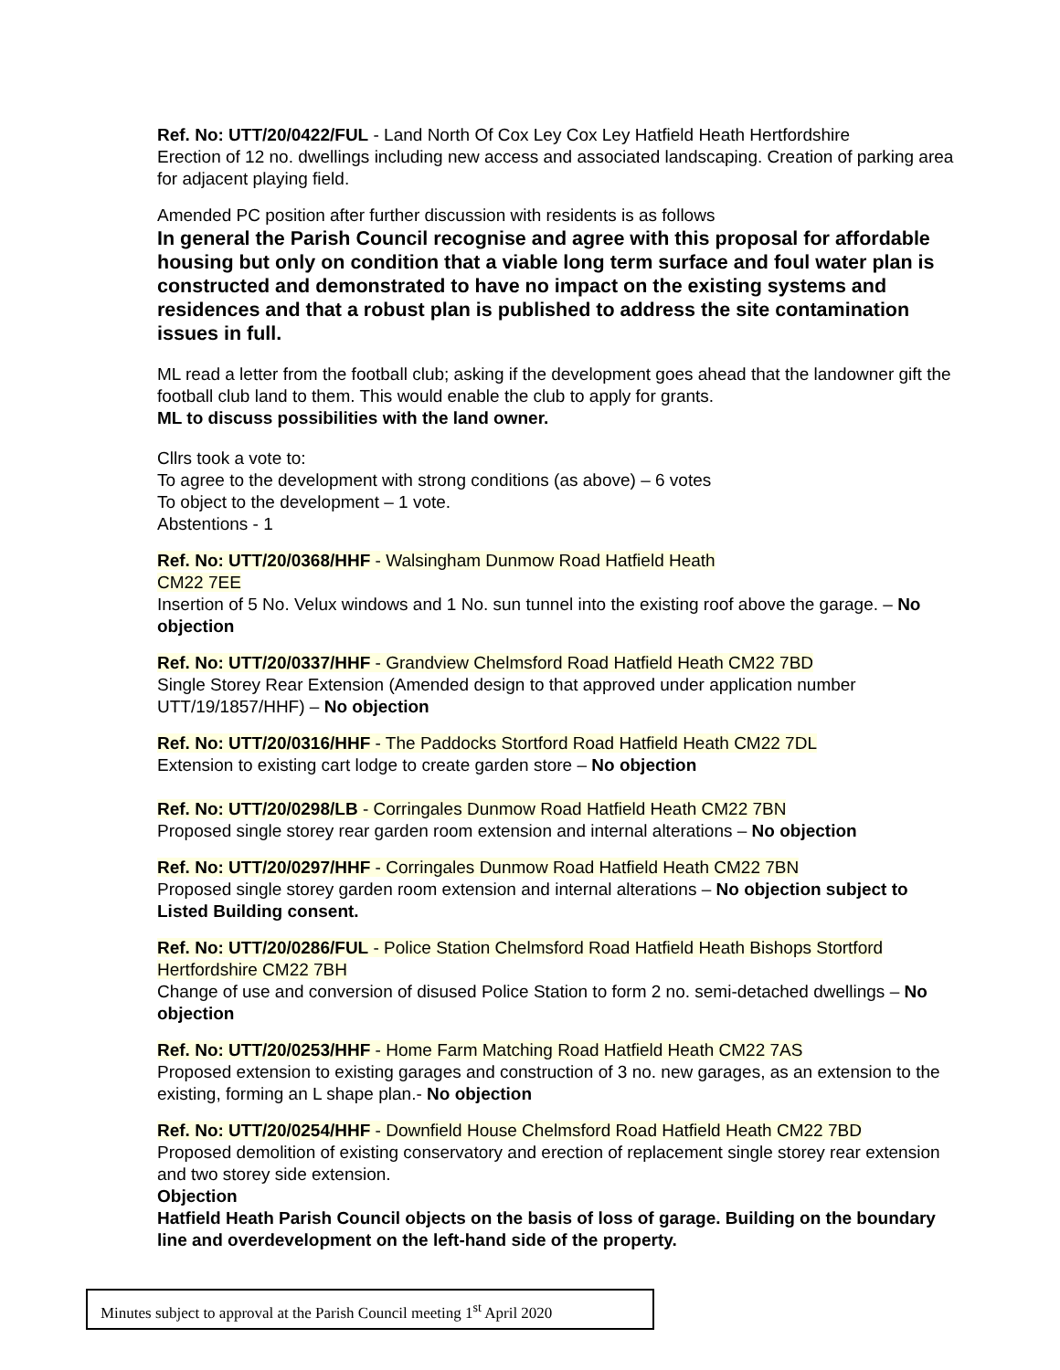Ref. No: UTT/20/0422/FUL - Land North Of Cox Ley Cox Ley Hatfield Heath Hertfordshire
Erection of 12 no. dwellings including new access and associated landscaping. Creation of parking area for adjacent playing field.
Amended PC position after further discussion with residents is as follows
In general the Parish Council recognise and agree with this proposal for affordable housing but only on condition that a viable long term surface and foul water plan is constructed and demonstrated to have no impact on the existing systems and residences and that a robust plan is published to address the site contamination issues in full.
ML read a letter from the football club; asking if the development goes ahead that the landowner gift the football club land to them. This would enable the club to apply for grants.
ML to discuss possibilities with the land owner.
Cllrs took a vote to:
To agree to the development with strong conditions (as above) – 6 votes
To object to the development – 1 vote.
Abstentions - 1
Ref. No: UTT/20/0368/HHF - Walsingham Dunmow Road Hatfield Heath
CM22 7EE
Insertion of 5 No. Velux windows and 1 No. sun tunnel into the existing roof above the garage. – No objection
Ref. No: UTT/20/0337/HHF - Grandview Chelmsford Road Hatfield Heath CM22 7BD
Single Storey Rear Extension (Amended design to that approved under application number UTT/19/1857/HHF) – No objection
Ref. No: UTT/20/0316/HHF - The Paddocks Stortford Road Hatfield Heath CM22 7DL
Extension to existing cart lodge to create garden store – No objection
Ref. No: UTT/20/0298/LB - Corringales Dunmow Road Hatfield Heath CM22 7BN
Proposed single storey rear garden room extension and internal alterations – No objection
Ref. No: UTT/20/0297/HHF - Corringales Dunmow Road Hatfield Heath CM22 7BN
Proposed single storey garden room extension and internal alterations – No objection subject to Listed Building consent.
Ref. No: UTT/20/0286/FUL - Police Station Chelmsford Road Hatfield Heath Bishops Stortford Hertfordshire CM22 7BH
Change of use and conversion of disused Police Station to form 2 no. semi-detached dwellings – No objection
Ref. No: UTT/20/0253/HHF - Home Farm Matching Road Hatfield Heath CM22 7AS
Proposed extension to existing garages and construction of 3 no. new garages, as an extension to the existing, forming an L shape plan.- No objection
Ref. No: UTT/20/0254/HHF - Downfield House Chelmsford Road Hatfield Heath CM22 7BD
Proposed demolition of existing conservatory and erection of replacement single storey rear extension and two storey side extension.
Objection
Hatfield Heath Parish Council objects on the basis of loss of garage. Building on the boundary line and overdevelopment on the left-hand side of the property.
Minutes subject to approval at the Parish Council meeting 1<sup>st</sup> April 2020